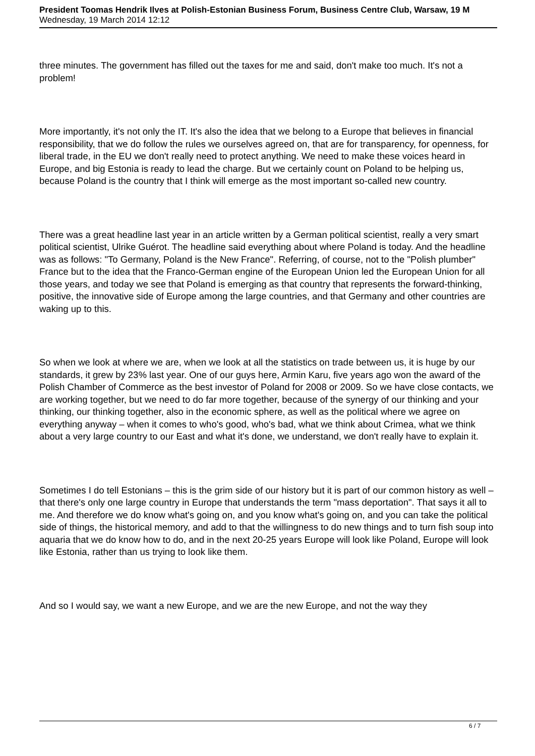President Toomas Hendrik Ilves at Polish-Estonian Business Forum, Business Centre Club, Warsaw, 19 M
Wednesday, 19 March 2014 12:12
three minutes. The government has filled out the taxes for me and said, don't make too much. It's not a problem!
More importantly, it's not only the IT. It's also the idea that we belong to a Europe that believes in financial responsibility, that we do follow the rules we ourselves agreed on, that are for transparency, for openness, for liberal trade, in the EU we don't really need to protect anything. We need to make these voices heard in Europe, and big Estonia is ready to lead the charge. But we certainly count on Poland to be helping us, because Poland is the country that I think will emerge as the most important so-called new country.
There was a great headline last year in an article written by a German political scientist, really a very smart political scientist, Ulrike Guérot. The headline said everything about where Poland is today. And the headline was as follows: "To Germany, Poland is the New France". Referring, of course, not to the "Polish plumber" France but to the idea that the Franco-German engine of the European Union led the European Union for all those years, and today we see that Poland is emerging as that country that represents the forward-thinking, positive, the innovative side of Europe among the large countries, and that Germany and other countries are waking up to this.
So when we look at where we are, when we look at all the statistics on trade between us, it is huge by our standards, it grew by 23% last year. One of our guys here, Armin Karu, five years ago won the award of the Polish Chamber of Commerce as the best investor of Poland for 2008 or 2009. So we have close contacts, we are working together, but we need to do far more together, because of the synergy of our thinking and your thinking, our thinking together, also in the economic sphere, as well as the political where we agree on everything anyway – when it comes to who's good, who's bad, what we think about Crimea, what we think about a very large country to our East and what it's done, we understand, we don't really have to explain it.
Sometimes I do tell Estonians – this is the grim side of our history but it is part of our common history as well – that there's only one large country in Europe that understands the term "mass deportation". That says it all to me. And therefore we do know what's going on, and you know what's going on, and you can take the political side of things, the historical memory, and add to that the willingness to do new things and to turn fish soup into aquaria that we do know how to do, and in the next 20-25 years Europe will look like Poland, Europe will look like Estonia, rather than us trying to look like them.
And so I would say, we want a new Europe, and we are the new Europe, and not the way they
6 / 7